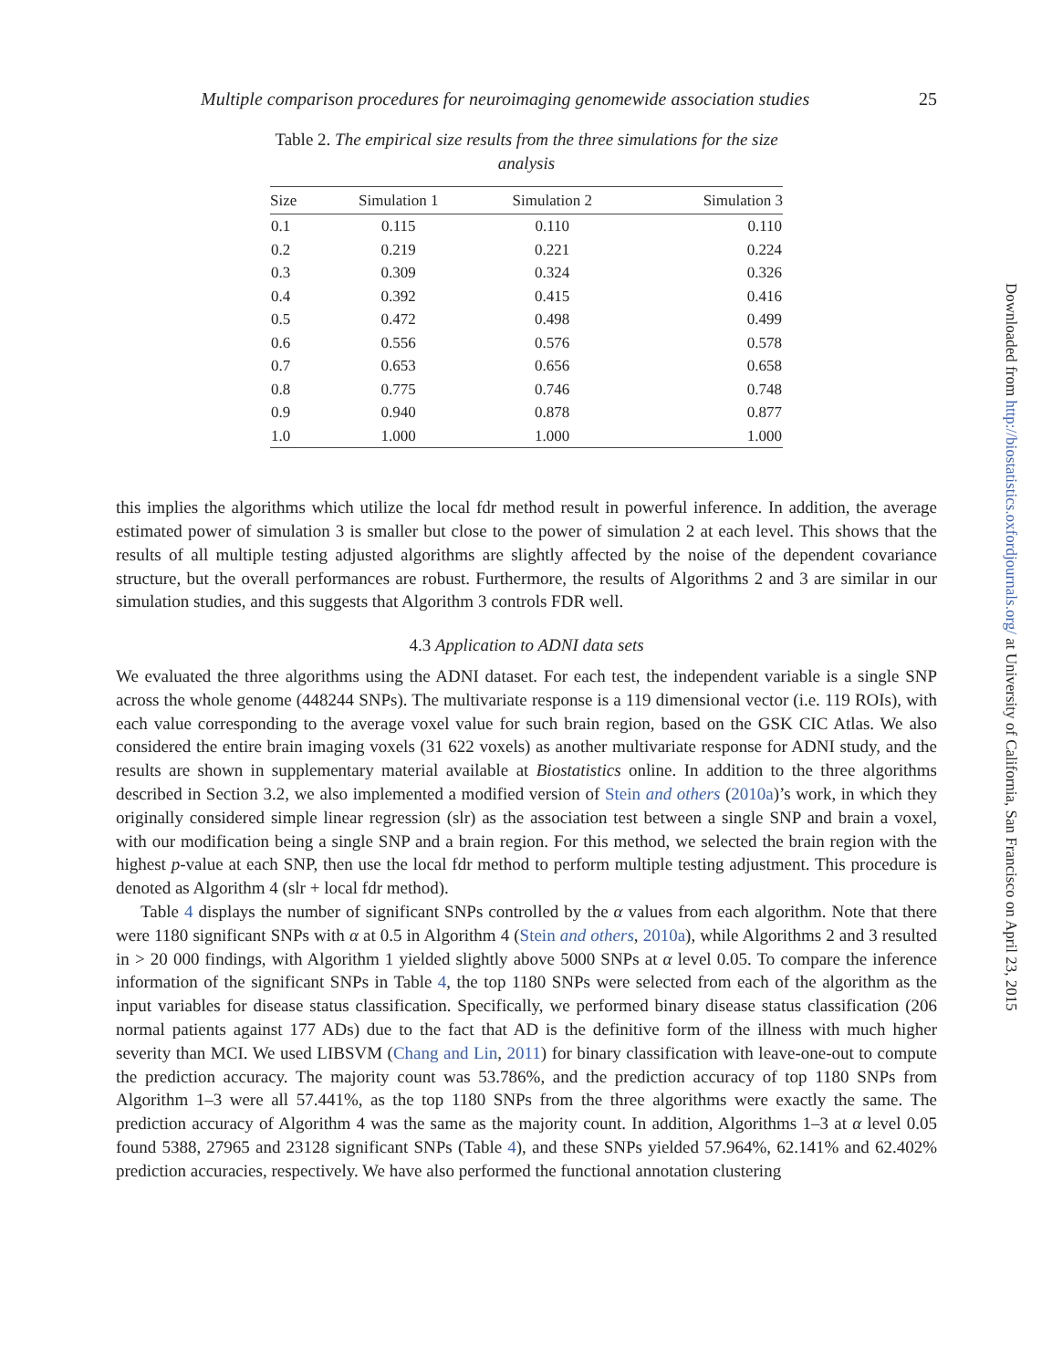Multiple comparison procedures for neuroimaging genomewide association studies 25
Table 2. The empirical size results from the three simulations for the size analysis
| Size | Simulation 1 | Simulation 2 | Simulation 3 |
| --- | --- | --- | --- |
| 0.1 | 0.115 | 0.110 | 0.110 |
| 0.2 | 0.219 | 0.221 | 0.224 |
| 0.3 | 0.309 | 0.324 | 0.326 |
| 0.4 | 0.392 | 0.415 | 0.416 |
| 0.5 | 0.472 | 0.498 | 0.499 |
| 0.6 | 0.556 | 0.576 | 0.578 |
| 0.7 | 0.653 | 0.656 | 0.658 |
| 0.8 | 0.775 | 0.746 | 0.748 |
| 0.9 | 0.940 | 0.878 | 0.877 |
| 1.0 | 1.000 | 1.000 | 1.000 |
this implies the algorithms which utilize the local fdr method result in powerful inference. In addition, the average estimated power of simulation 3 is smaller but close to the power of simulation 2 at each level. This shows that the results of all multiple testing adjusted algorithms are slightly affected by the noise of the dependent covariance structure, but the overall performances are robust. Furthermore, the results of Algorithms 2 and 3 are similar in our simulation studies, and this suggests that Algorithm 3 controls FDR well.
4.3 Application to ADNI data sets
We evaluated the three algorithms using the ADNI dataset. For each test, the independent variable is a single SNP across the whole genome (448244 SNPs). The multivariate response is a 119 dimensional vector (i.e. 119 ROIs), with each value corresponding to the average voxel value for such brain region, based on the GSK CIC Atlas. We also considered the entire brain imaging voxels (31 622 voxels) as another multivariate response for ADNI study, and the results are shown in supplementary material available at Biostatistics online. In addition to the three algorithms described in Section 3.2, we also implemented a modified version of Stein and others (2010a)’s work, in which they originally considered simple linear regression (slr) as the association test between a single SNP and brain a voxel, with our modification being a single SNP and a brain region. For this method, we selected the brain region with the highest p-value at each SNP, then use the local fdr method to perform multiple testing adjustment. This procedure is denoted as Algorithm 4 (slr + local fdr method).
Table 4 displays the number of significant SNPs controlled by the α values from each algorithm. Note that there were 1180 significant SNPs with α at 0.5 in Algorithm 4 (Stein and others, 2010a), while Algorithms 2 and 3 resulted in > 20 000 findings, with Algorithm 1 yielded slightly above 5000 SNPs at α level 0.05. To compare the inference information of the significant SNPs in Table 4, the top 1180 SNPs were selected from each of the algorithm as the input variables for disease status classification. Specifically, we performed binary disease status classification (206 normal patients against 177 ADs) due to the fact that AD is the definitive form of the illness with much higher severity than MCI. We used LIBSVM (Chang and Lin, 2011) for binary classification with leave-one-out to compute the prediction accuracy. The majority count was 53.786%, and the prediction accuracy of top 1180 SNPs from Algorithm 1–3 were all 57.441%, as the top 1180 SNPs from the three algorithms were exactly the same. The prediction accuracy of Algorithm 4 was the same as the majority count. In addition, Algorithms 1–3 at α level 0.05 found 5388, 27965 and 23128 significant SNPs (Table 4), and these SNPs yielded 57.964%, 62.141% and 62.402% prediction accuracies, respectively. We have also performed the functional annotation clustering
Downloaded from http://biostatistics.oxfordjournals.org/ at University of California, San Francisco on April 23, 2015